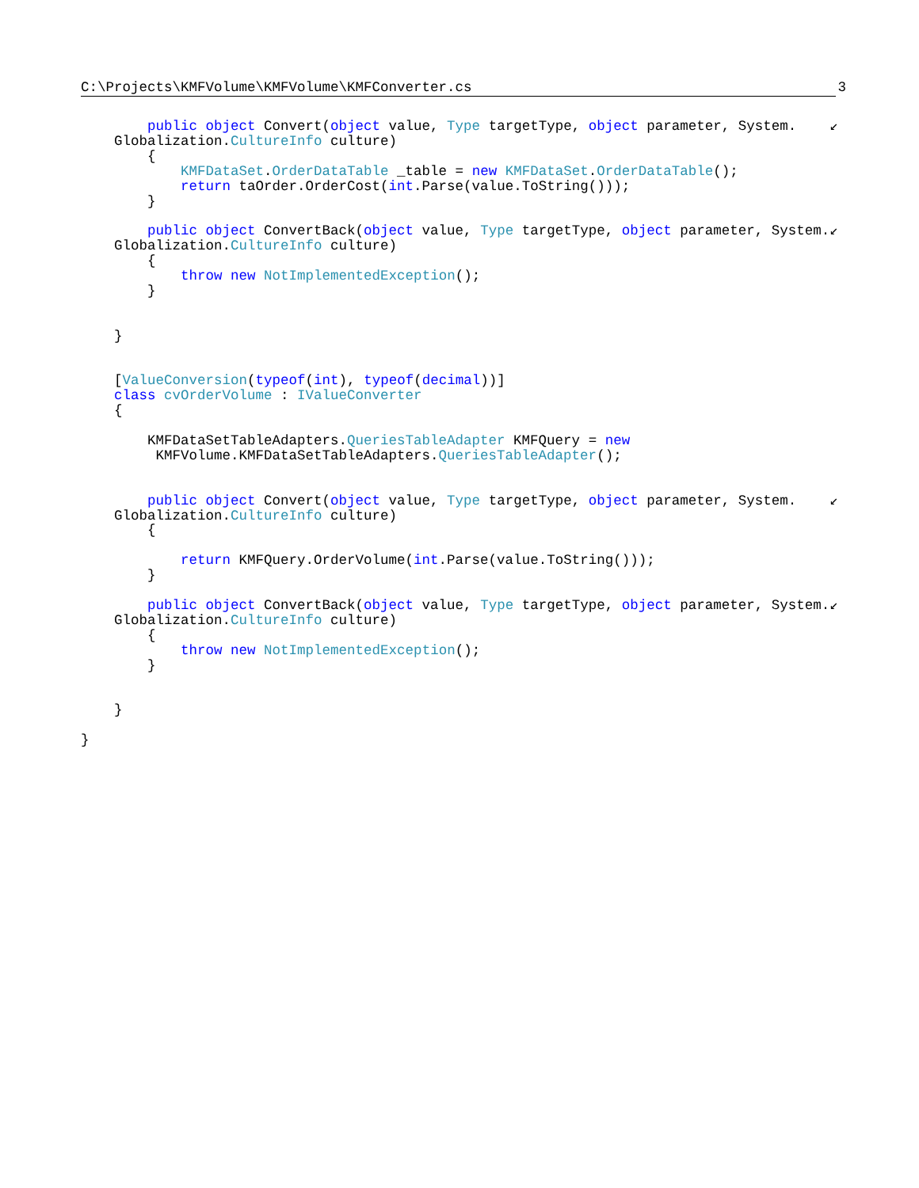C:\Projects\KMFVolume\KMFVolume\KMFConverter.cs 3
        public object Convert(object value, Type targetType, object parameter, System.    ↙
    Globalization.CultureInfo culture)
        {
            KMFDataSet.OrderDataTable _table = new KMFDataSet.OrderDataTable();
            return taOrder.OrderCost(int.Parse(value.ToString()));
        }

        public object ConvertBack(object value, Type targetType, object parameter, System.↙
    Globalization.CultureInfo culture)
        {
            throw new NotImplementedException();
        }


    }


    [ValueConversion(typeof(int), typeof(decimal))]
    class cvOrderVolume : IValueConverter
    {

        KMFDataSetTableAdapters.QueriesTableAdapter KMFQuery = new
         KMFVolume.KMFDataSetTableAdapters.QueriesTableAdapter();


        public object Convert(object value, Type targetType, object parameter, System.    ↙
    Globalization.CultureInfo culture)
        {

            return KMFQuery.OrderVolume(int.Parse(value.ToString()));
        }

        public object ConvertBack(object value, Type targetType, object parameter, System.↙
    Globalization.CultureInfo culture)
        {
            throw new NotImplementedException();
        }


    }

}